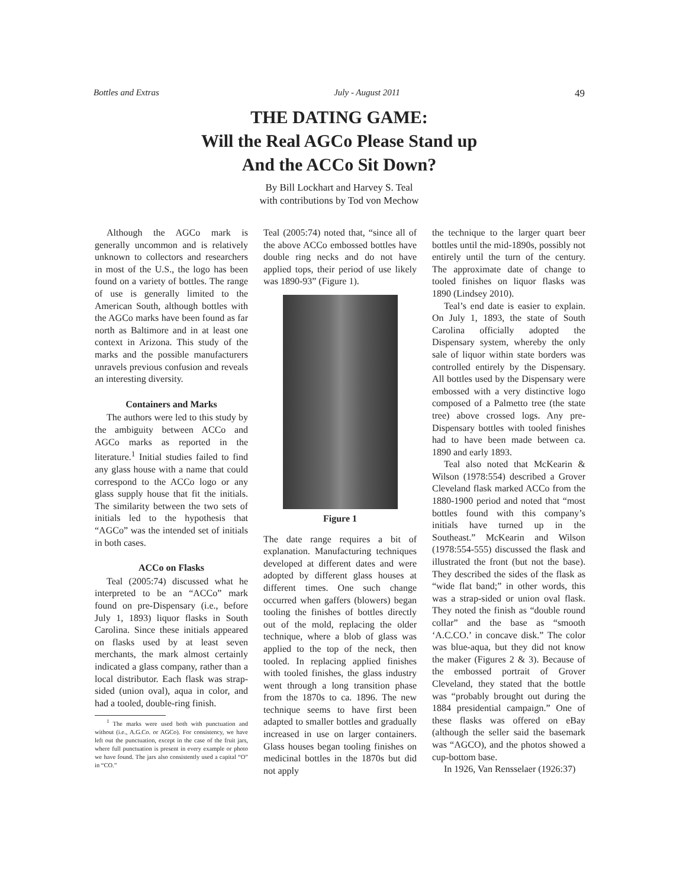Bottles and Extras July - August 2011 49
THE DATING GAME:
Will the Real AGCo Please Stand up
And the ACCo Sit Down?
By Bill Lockhart and Harvey S. Teal
with contributions by Tod von Mechow
Although the AGCo mark is generally uncommon and is relatively unknown to collectors and researchers in most of the U.S., the logo has been found on a variety of bottles. The range of use is generally limited to the American South, although bottles with the AGCo marks have been found as far north as Baltimore and in at least one context in Arizona. This study of the marks and the possible manufacturers unravels previous confusion and reveals an interesting diversity.
Containers and Marks
The authors were led to this study by the ambiguity between ACCo and AGCo marks as reported in the literature.<sup>1</sup> Initial studies failed to find any glass house with a name that could correspond to the ACCo logo or any glass supply house that fit the initials. The similarity between the two sets of initials led to the hypothesis that “AGCo” was the intended set of initials in both cases.
ACCo on Flasks
Teal (2005:74) discussed what he interpreted to be an “ACCo” mark found on pre-Dispensary (i.e., before July 1, 1893) liquor flasks in South Carolina. Since these initials appeared on flasks used by at least seven merchants, the mark almost certainly indicated a glass company, rather than a local distributor. Each flask was strap-sided (union oval), aqua in color, and had a tooled, double-ring finish.
<sup>1</sup> The marks were used both with punctuation and without (i.e., A.G.Co. or AGCo). For consistency, we have left out the punctuation, except in the case of the fruit jars, where full punctuation is present in every example or photo we have found. The jars also consistently used a capital “O” in “CO.”
Teal (2005:74) noted that, “since all of the above ACCo embossed bottles have double ring necks and do not have applied tops, their period of use likely was 1890-93” (Figure 1).
Figure 1
The date range requires a bit of explanation. Manufacturing techniques developed at different dates and were adopted by different glass houses at different times. One such change occurred when gaffers (blowers) began tooling the finishes of bottles directly out of the mold, replacing the older technique, where a blob of glass was applied to the top of the neck, then tooled. In replacing applied finishes with tooled finishes, the glass industry went through a long transition phase from the 1870s to ca. 1896. The new technique seems to have first been adapted to smaller bottles and gradually increased in use on larger containers. Glass houses began tooling finishes on medicinal bottles in the 1870s but did not apply
the technique to the larger quart beer bottles until the mid-1890s, possibly not entirely until the turn of the century. The approximate date of change to tooled finishes on liquor flasks was 1890 (Lindsey 2010).
Teal’s end date is easier to explain. On July 1, 1893, the state of South Carolina officially adopted the Dispensary system, whereby the only sale of liquor within state borders was controlled entirely by the Dispensary. All bottles used by the Dispensary were embossed with a very distinctive logo composed of a Palmetto tree (the state tree) above crossed logs. Any pre-Dispensary bottles with tooled finishes had to have been made between ca. 1890 and early 1893.
Teal also noted that McKearin & Wilson (1978:554) described a Grover Cleveland flask marked ACCo from the 1880-1900 period and noted that “most bottles found with this company’s initials have turned up in the Southeast.” McKearin and Wilson (1978:554-555) discussed the flask and illustrated the front (but not the base). They described the sides of the flask as “wide flat band;” in other words, this was a strap-sided or union oval flask. They noted the finish as “double round collar” and the base as “smooth ‘A.C.CO.’ in concave disk.” The color was blue-aqua, but they did not know the maker (Figures 2 & 3). Because of the embossed portrait of Grover Cleveland, they stated that the bottle was “probably brought out during the 1884 presidential campaign.” One of these flasks was offered on eBay (although the seller said the basemark was “AGCO), and the photos showed a cup-bottom base.
In 1926, Van Rensselaer (1926:37)